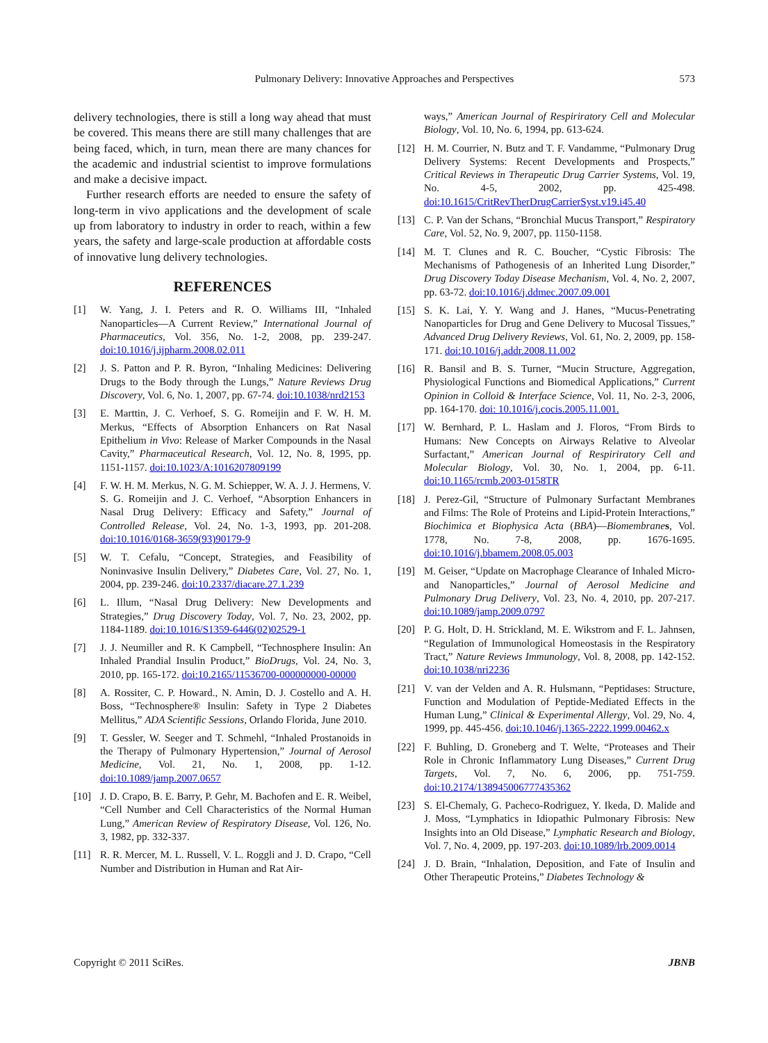Pulmonary Delivery: Innovative Approaches and Perspectives
573
delivery technologies, there is still a long way ahead that must be covered. This means there are still many challenges that are being faced, which, in turn, mean there are many chances for the academic and industrial scientist to improve formulations and make a decisive impact.
Further research efforts are needed to ensure the safety of long-term in vivo applications and the development of scale up from laboratory to industry in order to reach, within a few years, the safety and large-scale production at affordable costs of innovative lung delivery technologies.
REFERENCES
[1] W. Yang, J. I. Peters and R. O. Williams III, “Inhaled Nanoparticles—A Current Review,” International Journal of Pharmaceutics, Vol. 356, No. 1-2, 2008, pp. 239-247. doi:10.1016/j.ijpharm.2008.02.011
[2] J. S. Patton and P. R. Byron, “Inhaling Medicines: Delivering Drugs to the Body through the Lungs,” Nature Reviews Drug Discovery, Vol. 6, No. 1, 2007, pp. 67-74. doi:10.1038/nrd2153
[3] E. Marttin, J. C. Verhoef, S. G. Romeijin and F. W. H. M. Merkus, “Effects of Absorption Enhancers on Rat Nasal Epithelium in Vivo: Release of Marker Compounds in the Nasal Cavity,” Pharmaceutical Research, Vol. 12, No. 8, 1995, pp. 1151-1157. doi:10.1023/A:1016207809199
[4] F. W. H. M. Merkus, N. G. M. Schiepper, W. A. J. J. Hermens, V. S. G. Romeijin and J. C. Verhoef, “Absorption Enhancers in Nasal Drug Delivery: Efficacy and Safety,” Journal of Controlled Release, Vol. 24, No. 1-3, 1993, pp. 201-208. doi:10.1016/0168-3659(93)90179-9
[5] W. T. Cefalu, “Concept, Strategies, and Feasibility of Noninvasive Insulin Delivery,” Diabetes Care, Vol. 27, No. 1, 2004, pp. 239-246. doi:10.2337/diacare.27.1.239
[6] L. Illum, “Nasal Drug Delivery: New Developments and Strategies,” Drug Discovery Today, Vol. 7, No. 23, 2002, pp. 1184-1189. doi:10.1016/S1359-6446(02)02529-1
[7] J. J. Neumiller and R. K Campbell, “Technosphere Insulin: An Inhaled Prandial Insulin Product,” BioDrugs, Vol. 24, No. 3, 2010, pp. 165-172. doi:10.2165/11536700-000000000-00000
[8] A. Rossiter, C. P. Howard., N. Amin, D. J. Costello and A. H. Boss, “Technosphere® Insulin: Safety in Type 2 Diabetes Mellitus,” ADA Scientific Sessions, Orlando Florida, June 2010.
[9] T. Gessler, W. Seeger and T. Schmehl, “Inhaled Prostanoids in the Therapy of Pulmonary Hypertension,” Journal of Aerosol Medicine, Vol. 21, No. 1, 2008, pp. 1-12. doi:10.1089/jamp.2007.0657
[10] J. D. Crapo, B. E. Barry, P. Gehr, M. Bachofen and E. R. Weibel, “Cell Number and Cell Characteristics of the Normal Human Lung,” American Review of Respiratory Disease, Vol. 126, No. 3, 1982, pp. 332-337.
[11] R. R. Mercer, M. L. Russell, V. L. Roggli and J. D. Crapo, “Cell Number and Distribution in Human and Rat Air-
ways,” American Journal of Respiriratory Cell and Molecular Biology, Vol. 10, No. 6, 1994, pp. 613-624.
[12] H. M. Courrier, N. Butz and T. F. Vandamme, “Pulmonary Drug Delivery Systems: Recent Developments and Prospects,” Critical Reviews in Therapeutic Drug Carrier Systems, Vol. 19, No. 4-5, 2002, pp. 425-498. doi:10.1615/CritRevTherDrugCarrierSyst.v19.i45.40
[13] C. P. Van der Schans, “Bronchial Mucus Transport,” Respiratory Care, Vol. 52, No. 9, 2007, pp. 1150-1158.
[14] M. T. Clunes and R. C. Boucher, “Cystic Fibrosis: The Mechanisms of Pathogenesis of an Inherited Lung Disorder,” Drug Discovery Today Disease Mechanism, Vol. 4, No. 2, 2007, pp. 63-72. doi:10.1016/j.ddmec.2007.09.001
[15] S. K. Lai, Y. Y. Wang and J. Hanes, “Mucus-Penetrating Nanoparticles for Drug and Gene Delivery to Mucosal Tissues,” Advanced Drug Delivery Reviews, Vol. 61, No. 2, 2009, pp. 158-171. doi:10.1016/j.addr.2008.11.002
[16] R. Bansil and B. S. Turner, “Mucin Structure, Aggregation, Physiological Functions and Biomedical Applications,” Current Opinion in Colloid & Interface Science, Vol. 11, No. 2-3, 2006, pp. 164-170. doi: 10.1016/j.cocis.2005.11.001.
[17] W. Bernhard, P. L. Haslam and J. Floros, “From Birds to Humans: New Concepts on Airways Relative to Alveolar Surfactant,” American Journal of Respiriratory Cell and Molecular Biology, Vol. 30, No. 1, 2004, pp. 6-11. doi:10.1165/rcmb.2003-0158TR
[18] J. Perez-Gil, “Structure of Pulmonary Surfactant Membranes and Films: The Role of Proteins and Lipid-Protein Interactions,” Biochimica et Biophysica Acta (BBA)—Biomembrane s, Vol. 1778, No. 7-8, 2008, pp. 1676-1695. doi:10.1016/j.bbamem.2008.05.003
[19] M. Geiser, “Update on Macrophage Clearance of Inhaled Micro- and Nanoparticles,” Journal of Aerosol Medicine and Pulmonary Drug Delivery, Vol. 23, No. 4, 2010, pp. 207-217. doi:10.1089/jamp.2009.0797
[20] P. G. Holt, D. H. Strickland, M. E. Wikstrom and F. L. Jahnsen, “Regulation of Immunological Homeostasis in the Respiratory Tract,” Nature Reviews Immunology, Vol. 8, 2008, pp. 142-152. doi:10.1038/nri2236
[21] V. van der Velden and A. R. Hulsmann, “Peptidases: Structure, Function and Modulation of Peptide-Mediated Effects in the Human Lung,” Clinical & Experimental Allergy, Vol. 29, No. 4, 1999, pp. 445-456. doi:10.1046/j.1365-2222.1999.00462.x
[22] F. Buhling, D. Groneberg and T. Welte, “Proteases and Their Role in Chronic Inflammatory Lung Diseases,” Current Drug Targets, Vol. 7, No. 6, 2006, pp. 751-759. doi:10.2174/138945006777435362
[23] S. El-Chemaly, G. Pacheco-Rodriguez, Y. Ikeda, D. Malide and J. Moss, “Lymphatics in Idiopathic Pulmonary Fibrosis: New Insights into an Old Disease,” Lymphatic Research and Biology, Vol. 7, No. 4, 2009, pp. 197-203. doi:10.1089/lrb.2009.0014
[24] J. D. Brain, “Inhalation, Deposition, and Fate of Insulin and Other Therapeutic Proteins,” Diabetes Technology &
Copyright © 2011 SciRes. JBNB